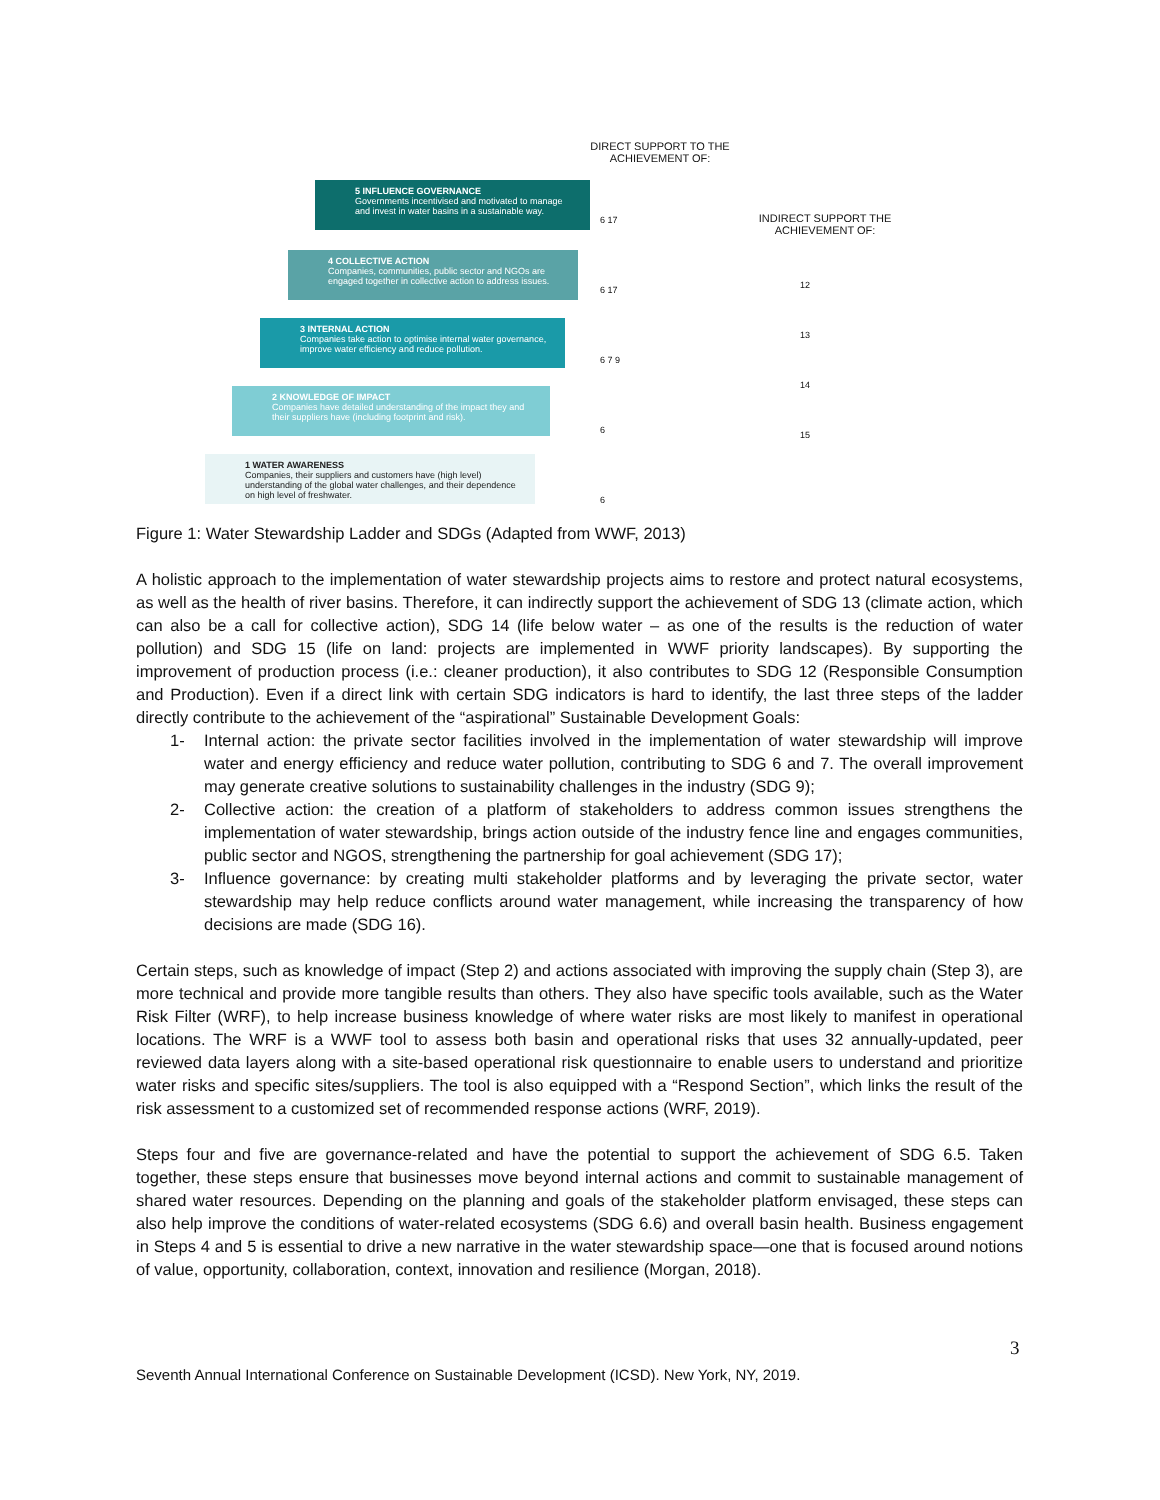DIRECT SUPPORT TO THE ACHIEVEMENT OF:
INDIRECT SUPPORT THE ACHIEVEMENT OF:
5 INFLUENCE GOVERNANCE
Governments incentivised and motivated to manage and invest in water basins in a sustainable way.
4 COLLECTIVE ACTION
Companies, communities, public sector and NGOs are engaged together in collective action to address issues.
3 INTERNAL ACTION
Companies take action to optimise internal water governance, improve water efficiency and reduce pollution.
2 KNOWLEDGE OF IMPACT
Companies have detailed understanding of the impact they and their suppliers have (including footprint and risk).
1 WATER AWARENESS
Companies, their suppliers and customers have (high level) understanding of the global water challenges, and their dependence on high level of freshwater.
6 17
6 17
6 7 9
6
6
12
13
14
15
Figure 1: Water Stewardship Ladder and SDGs (Adapted from WWF, 2013)
A holistic approach to the implementation of water stewardship projects aims to restore and protect natural ecosystems, as well as the health of river basins. Therefore, it can indirectly support the achievement of SDG 13 (climate action, which can also be a call for collective action), SDG 14 (life below water – as one of the results is the reduction of water pollution) and SDG 15 (life on land: projects are implemented in WWF priority landscapes). By supporting the improvement of production process (i.e.: cleaner production), it also contributes to SDG 12 (Responsible Consumption and Production). Even if a direct link with certain SDG indicators is hard to identify, the last three steps of the ladder directly contribute to the achievement of the “aspirational” Sustainable Development Goals:
1- Internal action: the private sector facilities involved in the implementation of water stewardship will improve water and energy efficiency and reduce water pollution, contributing to SDG 6 and 7. The overall improvement may generate creative solutions to sustainability challenges in the industry (SDG 9);
2- Collective action: the creation of a platform of stakeholders to address common issues strengthens the implementation of water stewardship, brings action outside of the industry fence line and engages communities, public sector and NGOS, strengthening the partnership for goal achievement (SDG 17);
3- Influence governance: by creating multi stakeholder platforms and by leveraging the private sector, water stewardship may help reduce conflicts around water management, while increasing the transparency of how decisions are made (SDG 16).
Certain steps, such as knowledge of impact (Step 2) and actions associated with improving the supply chain (Step 3), are more technical and provide more tangible results than others. They also have specific tools available, such as the Water Risk Filter (WRF), to help increase business knowledge of where water risks are most likely to manifest in operational locations. The WRF is a WWF tool to assess both basin and operational risks that uses 32 annually-updated, peer reviewed data layers along with a site-based operational risk questionnaire to enable users to understand and prioritize water risks and specific sites/suppliers. The tool is also equipped with a “Respond Section”, which links the result of the risk assessment to a customized set of recommended response actions (WRF, 2019).
Steps four and five are governance-related and have the potential to support the achievement of SDG 6.5. Taken together, these steps ensure that businesses move beyond internal actions and commit to sustainable management of shared water resources. Depending on the planning and goals of the stakeholder platform envisaged, these steps can also help improve the conditions of water-related ecosystems (SDG 6.6) and overall basin health. Business engagement in Steps 4 and 5 is essential to drive a new narrative in the water stewardship space—one that is focused around notions of value, opportunity, collaboration, context, innovation and resilience (Morgan, 2018).
3
Seventh Annual International Conference on Sustainable Development (ICSD). New York, NY, 2019.